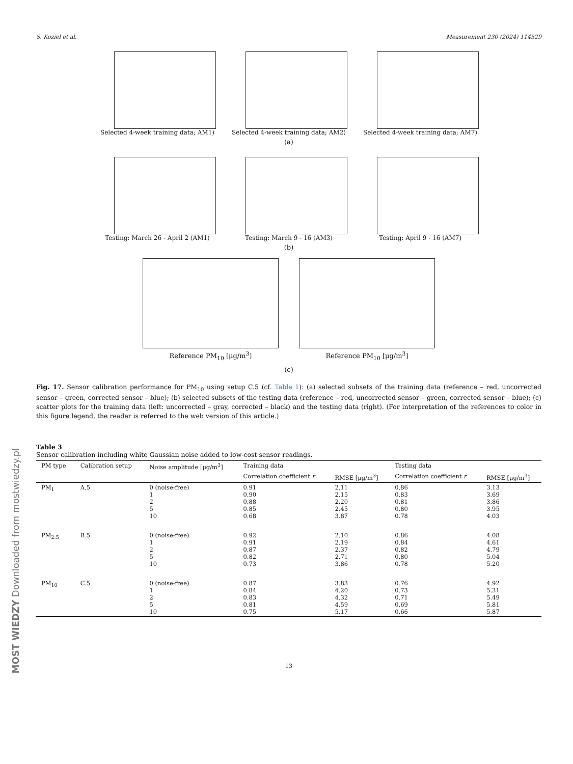S. Koziel et al. Measurement 230 (2024) 114529
Selected 4-week training data; AM1)
Selected 4-week training data; AM2)
Selected 4-week training data; AM7)
(a)
Testing: March 26 - April 2 (AM1)
Testing: March 9 - 16 (AM3) Testing: April 9 - 16 (AM7)
(b)
Reference PM<sub>10</sub> [μg/m<sup>3</sup>] Reference PM<sub>10</sub> [μg/m<sup>3</sup>]
(c)
Fig. 17. Sensor calibration performance for PM<sub>10</sub> using setup C.5 (cf. Table 1): (a) selected subsets of the training data (reference – red, uncorrected sensor – green, corrected sensor – blue); (b) selected subsets of the testing data (reference – red, uncorrected sensor – green, corrected sensor – blue); (c) scatter plots for the training data (left: uncorrected – gray, corrected – black) and the testing data (right). (For interpretation of the references to color in this figure legend, the reader is referred to the web version of this article.)
Table 3
Sensor calibration including white Gaussian noise added to low-cost sensor readings.
| PM type | Calibration setup | Noise amplitude [μg/m<sup>3</sup>] | Training data | | Testing data | |
| --- | --- | --- | --- | --- | --- | --- |
| | | | Correlation coefficient r | RMSE [μg/m<sup>3</sup>] | Correlation coefficient r | RMSE [μg/m<sup>3</sup>] |
| PM<sub>1</sub> | A.5 | 0 (noise-free) 1 2 5 10 | 0.91 0.90 0.88 0.85 0.68 | 2.11 2.15 2.20 2.45 3.87 | 0.86 0.83 0.81 0.80 0.78 | 3.13 3.69 3.86 3.95 4.03 |
| PM<sub>2.5</sub> | B.5 | 0 (noise-free) 1 2 5 10 | 0.92 0.91 0.87 0.82 0.73 | 2.10 2.19 2.37 2.71 3.86 | 0.86 0.84 0.82 0.80 0.78 | 4.08 4.61 4.79 5.04 5.20 |
| PM<sub>10</sub> | C.5 | 0 (noise-free) 1 2 5 10 | 0.87 0.84 0.83 0.81 0.75 | 3.83 4.20 4.32 4.59 5.17 | 0.76 0.73 0.71 0.69 0.66 | 4.92 5.31 5.49 5.81 5.87 |
13
MOST WIEDZY Downloaded from mostwiedzy.pl